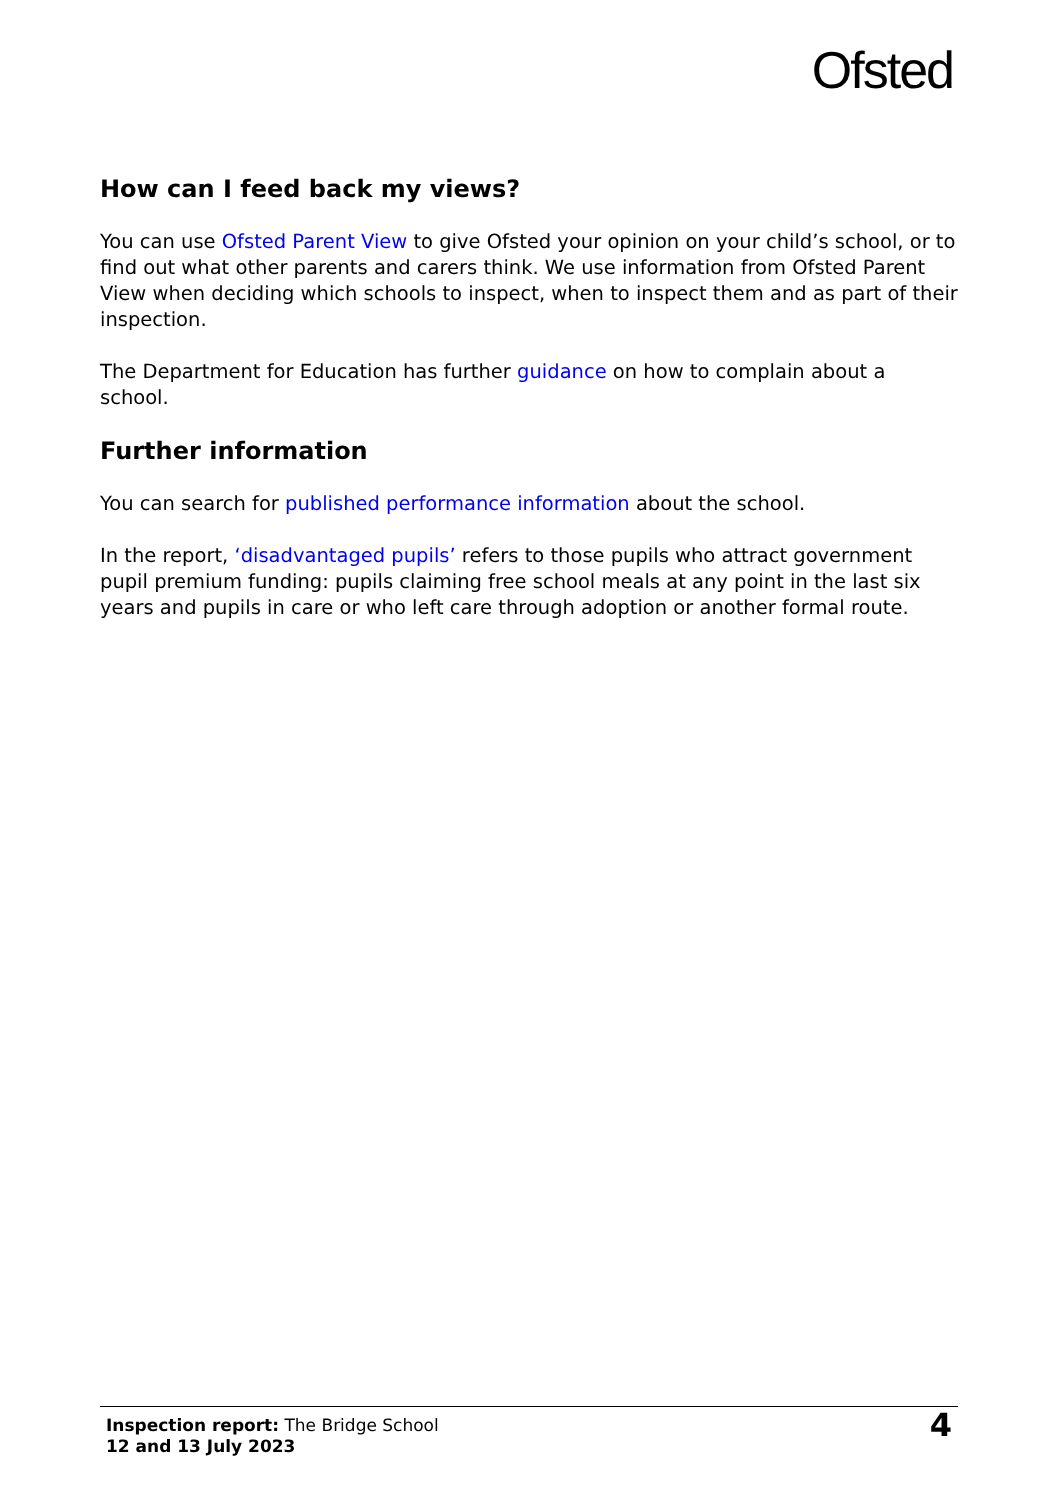Ofsted
How can I feed back my views?
You can use Ofsted Parent View to give Ofsted your opinion on your child’s school, or to find out what other parents and carers think. We use information from Ofsted Parent View when deciding which schools to inspect, when to inspect them and as part of their inspection.
The Department for Education has further guidance on how to complain about a school.
Further information
You can search for published performance information about the school.
In the report, ‘disadvantaged pupils’ refers to those pupils who attract government pupil premium funding: pupils claiming free school meals at any point in the last six years and pupils in care or who left care through adoption or another formal route.
Inspection report: The Bridge School
12 and 13 July 2023
4